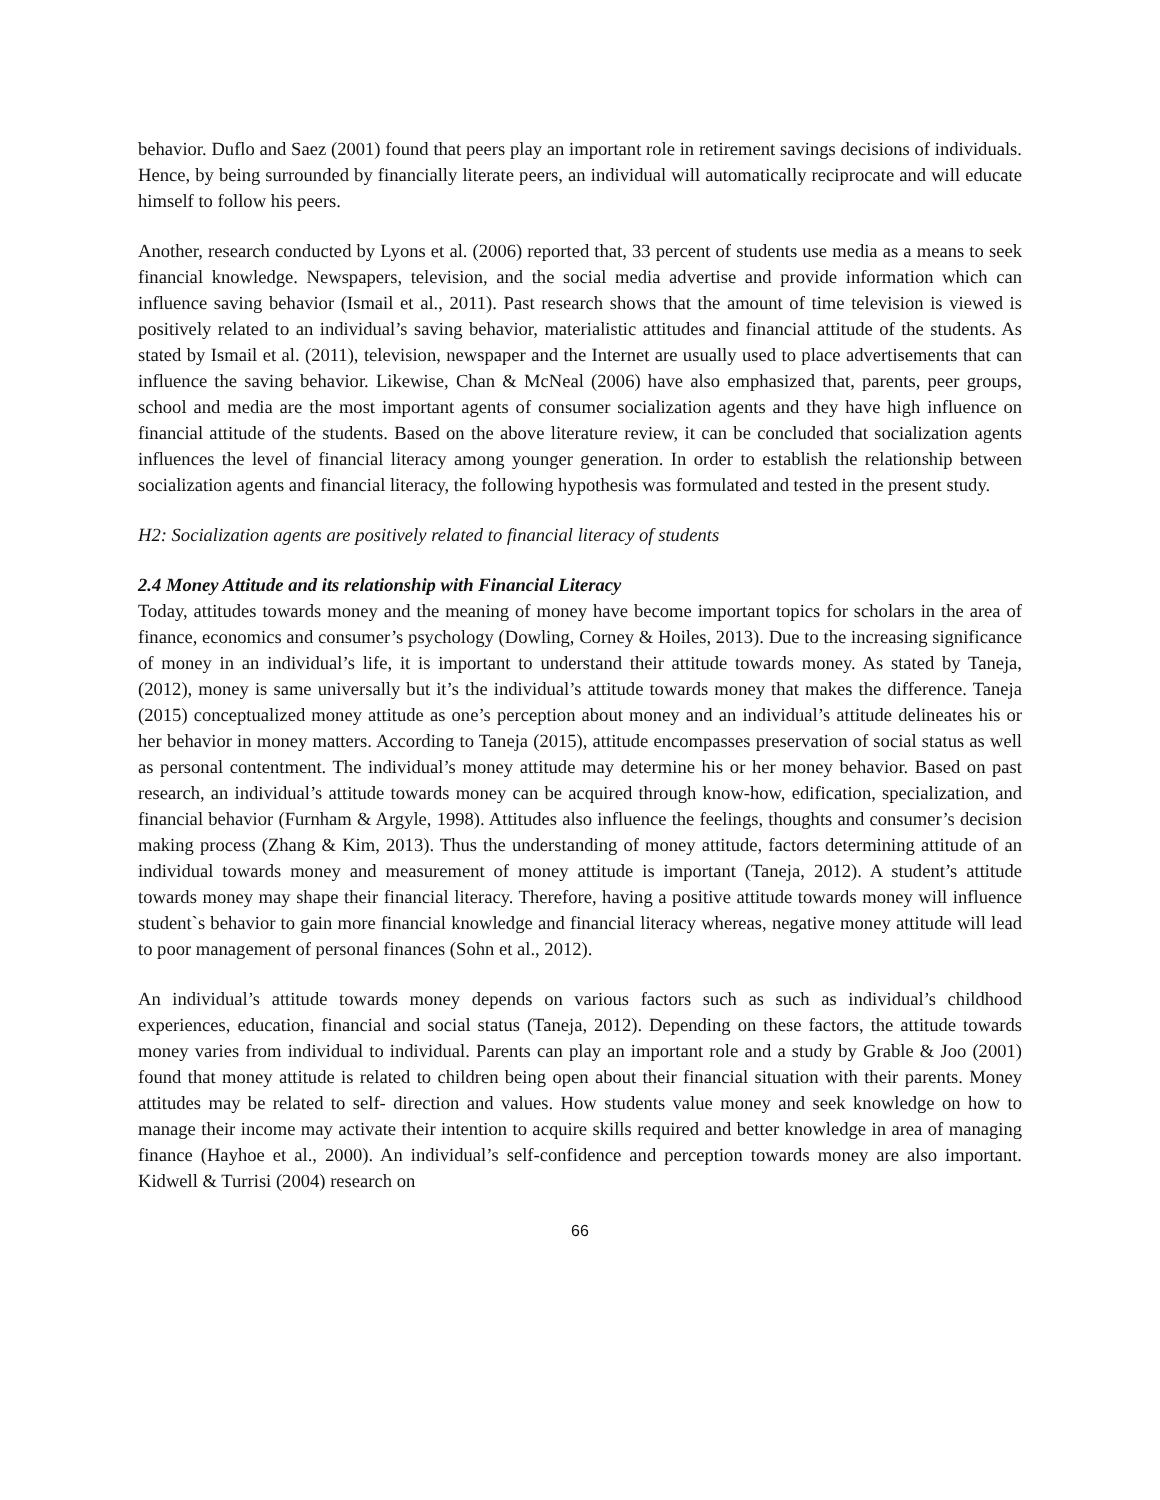behavior. Duflo and Saez (2001) found that peers play an important role in retirement savings decisions of individuals. Hence, by being surrounded by financially literate peers, an individual will automatically reciprocate and will educate himself to follow his peers.
Another, research conducted by Lyons et al. (2006) reported that, 33 percent of students use media as a means to seek financial knowledge. Newspapers, television, and the social media advertise and provide information which can influence saving behavior (Ismail et al., 2011). Past research shows that the amount of time television is viewed is positively related to an individual’s saving behavior, materialistic attitudes and financial attitude of the students. As stated by Ismail et al. (2011), television, newspaper and the Internet are usually used to place advertisements that can influence the saving behavior. Likewise, Chan & McNeal (2006) have also emphasized that, parents, peer groups, school and media are the most important agents of consumer socialization agents and they have high influence on financial attitude of the students. Based on the above literature review, it can be concluded that socialization agents influences the level of financial literacy among younger generation. In order to establish the relationship between socialization agents and financial literacy, the following hypothesis was formulated and tested in the present study.
H2: Socialization agents are positively related to financial literacy of students
2.4 Money Attitude and its relationship with Financial Literacy
Today, attitudes towards money and the meaning of money have become important topics for scholars in the area of finance, economics and consumer’s psychology (Dowling, Corney & Hoiles, 2013). Due to the increasing significance of money in an individual’s life, it is important to understand their attitude towards money. As stated by Taneja, (2012), money is same universally but it’s the individual’s attitude towards money that makes the difference. Taneja (2015) conceptualized money attitude as one’s perception about money and an individual’s attitude delineates his or her behavior in money matters. According to Taneja (2015), attitude encompasses preservation of social status as well as personal contentment. The individual’s money attitude may determine his or her money behavior. Based on past research, an individual’s attitude towards money can be acquired through know-how, edification, specialization, and financial behavior (Furnham & Argyle, 1998). Attitudes also influence the feelings, thoughts and consumer’s decision making process (Zhang & Kim, 2013). Thus the understanding of money attitude, factors determining attitude of an individual towards money and measurement of money attitude is important (Taneja, 2012). A student’s attitude towards money may shape their financial literacy. Therefore, having a positive attitude towards money will influence student`s behavior to gain more financial knowledge and financial literacy whereas, negative money attitude will lead to poor management of personal finances (Sohn et al., 2012).
An individual’s attitude towards money depends on various factors such as such as individual’s childhood experiences, education, financial and social status (Taneja, 2012). Depending on these factors, the attitude towards money varies from individual to individual. Parents can play an important role and a study by Grable & Joo (2001) found that money attitude is related to children being open about their financial situation with their parents. Money attitudes may be related to self- direction and values. How students value money and seek knowledge on how to manage their income may activate their intention to acquire skills required and better knowledge in area of managing finance (Hayhoe et al., 2000). An individual’s self-confidence and perception towards money are also important. Kidwell & Turrisi (2004) research on
66